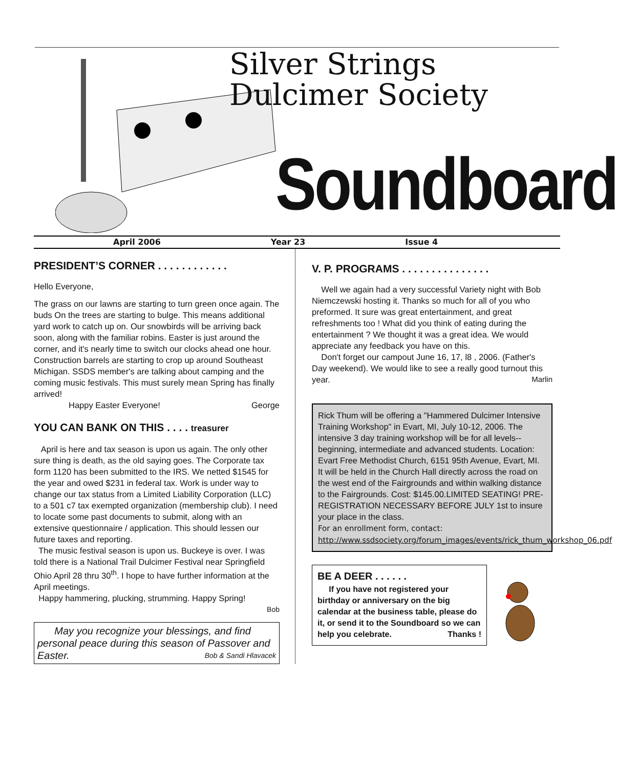Silver Strings
Dulcimer Society
Soundboard
April 2006 Year 23 Issue 4
PRESIDENT’S CORNER . . . . . . . . . . . .
Hello Everyone,
The grass on our lawns are starting to turn green once again. The buds On the trees are starting to bulge. This means additional yard work to catch up on. Our snowbirds will be arriving back soon, along with the familiar robins. Easter is just around the corner, and it's nearly time to switch our clocks ahead one hour. Construction barrels are starting to crop up around Southeast Michigan. SSDS member's are talking about camping and the coming music festivals. This must surely mean Spring has finally arrived!
Happy Easter Everyone! George
YOU CAN BANK ON THIS . . . . treasurer
April is here and tax season is upon us again. The only other sure thing is death, as the old saying goes. The Corporate tax form 1120 has been submitted to the IRS. We netted $1545 for the year and owed $231 in federal tax. Work is under way to change our tax status from a Limited Liability Corporation (LLC) to a 501 c7 tax exempted organization (membership club). I need to locate some past documents to submit, along with an extensive questionnaire / application. This should lessen our future taxes and reporting.
The music festival season is upon us. Buckeye is over. I was told there is a National Trail Dulcimer Festival near Springfield Ohio April 28 thru 30<sup>th</sup>. I hope to have further information at the April meetings.
Happy hammering, plucking, strumming. Happy Spring!
Bob
May you recognize your blessings, and find personal peace during this season of Passover and Easter. Bob & Sandi Hlavacek
V. P. PROGRAMS . . . . . . . . . . . . . . .
Well we again had a very successful Variety night with Bob Niemczewski hosting it. Thanks so much for all of you who preformed. It sure was great entertainment, and great refreshments too ! What did you think of eating during the entertainment ? We thought it was a great idea. We would appreciate any feedback you have on this.
Don't forget our campout June 16, 17, l8 , 2006. (Father's Day weekend). We would like to see a really good turnout this year. Marlin
Rick Thum will be offering a "Hammered Dulcimer Intensive Training Workshop" in Evart, MI, July 10-12, 2006. The intensive 3 day training workshop will be for all levels--beginning, intermediate and advanced students. Location: Evart Free Methodist Church, 6151 95th Avenue, Evart, MI. It will be held in the Church Hall directly across the road on the west end of the Fairgrounds and within walking distance to the Fairgrounds. Cost: $145.00.LIMITED SEATING! PRE-REGISTRATION NECESSARY BEFORE JULY 1st to insure your place in the class.
For an enrollment form, contact:
http://www.ssdsociety.org/forum_images/events/rick_thum_workshop_06.pdf
BE A DEER . . . . . .
If you have not registered your birthday or anniversary on the big calendar at the business table, please do it, or send it to the Soundboard so we can help you celebrate. Thanks !